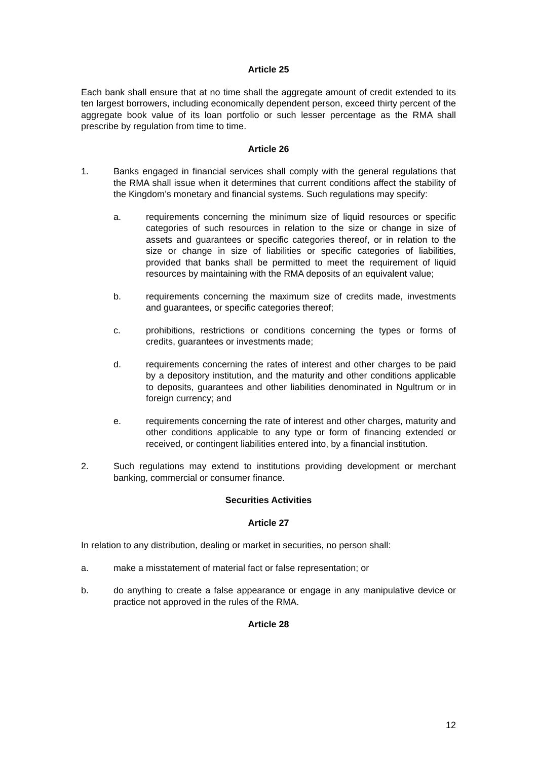Article 25
Each bank shall ensure that at no time shall the aggregate amount of credit extended to its ten largest borrowers, including economically dependent person, exceed thirty percent of the aggregate book value of its loan portfolio or such lesser percentage as the RMA shall prescribe by regulation from time to time.
Article 26
1. Banks engaged in financial services shall comply with the general regulations that the RMA shall issue when it determines that current conditions affect the stability of the Kingdom’s monetary and financial systems. Such regulations may specify:
a. requirements concerning the minimum size of liquid resources or specific categories of such resources in relation to the size or change in size of assets and guarantees or specific categories thereof, or in relation to the size or change in size of liabilities or specific categories of liabilities, provided that banks shall be permitted to meet the requirement of liquid resources by maintaining with the RMA deposits of an equivalent value;
b. requirements concerning the maximum size of credits made, investments and guarantees, or specific categories thereof;
c. prohibitions, restrictions or conditions concerning the types or forms of credits, guarantees or investments made;
d. requirements concerning the rates of interest and other charges to be paid by a depository institution, and the maturity and other conditions applicable to deposits, guarantees and other liabilities denominated in Ngultrum or in foreign currency; and
e. requirements concerning the rate of interest and other charges, maturity and other conditions applicable to any type or form of financing extended or received, or contingent liabilities entered into, by a financial institution.
2. Such regulations may extend to institutions providing development or merchant banking, commercial or consumer finance.
Securities Activities
Article 27
In relation to any distribution, dealing or market in securities, no person shall:
a. make a misstatement of material fact or false representation; or
b. do anything to create a false appearance or engage in any manipulative device or practice not approved in the rules of the RMA.
Article 28
12